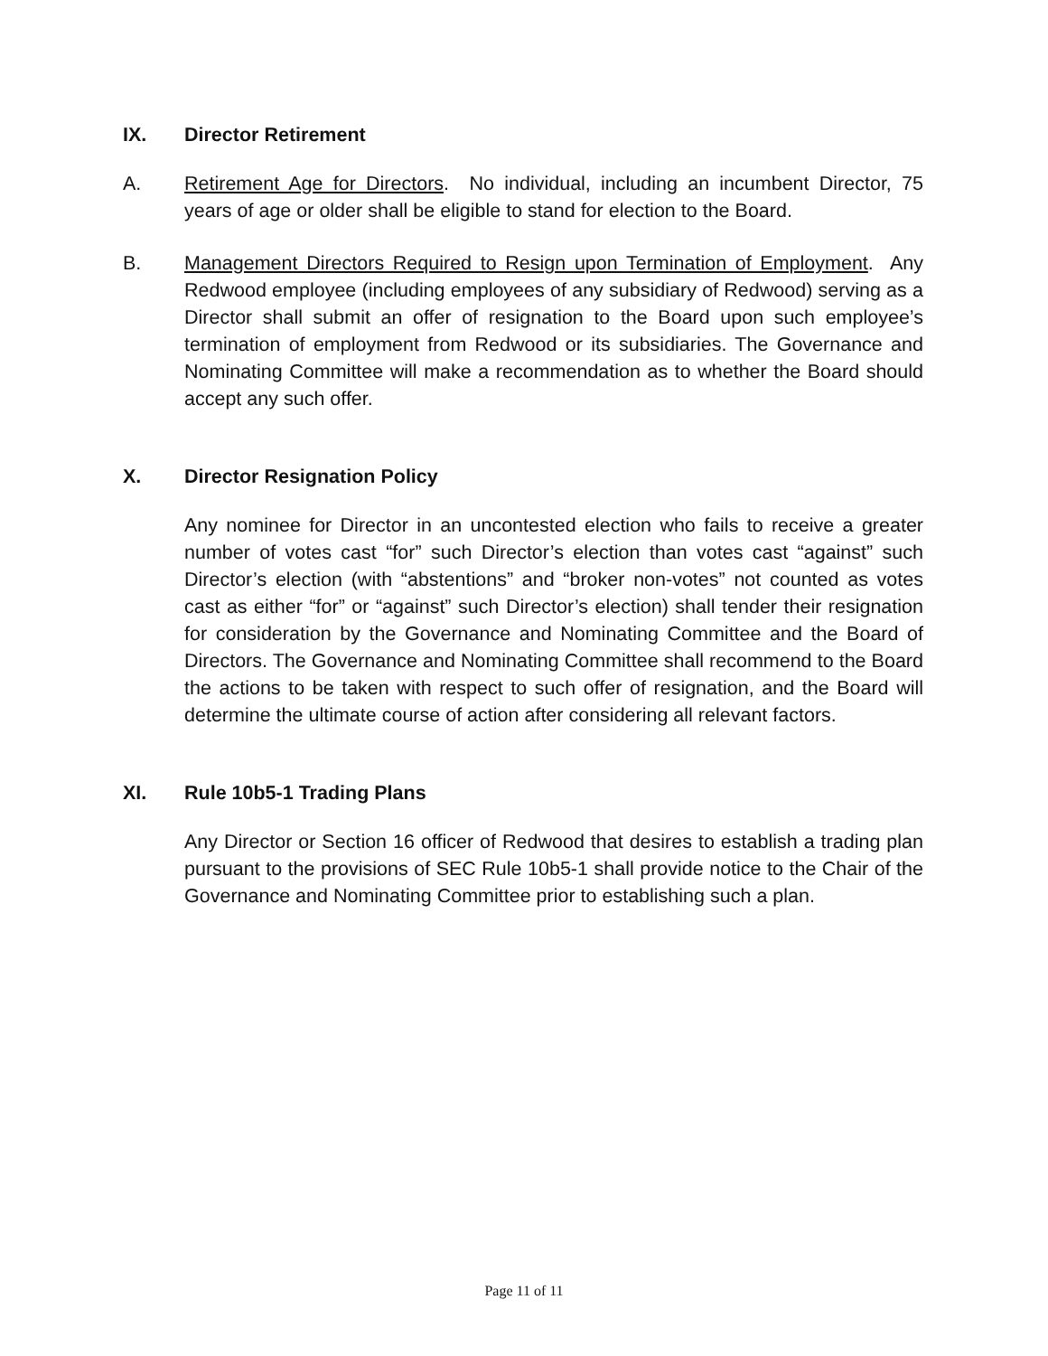IX. Director Retirement
A. Retirement Age for Directors. No individual, including an incumbent Director, 75 years of age or older shall be eligible to stand for election to the Board.
B. Management Directors Required to Resign upon Termination of Employment. Any Redwood employee (including employees of any subsidiary of Redwood) serving as a Director shall submit an offer of resignation to the Board upon such employee’s termination of employment from Redwood or its subsidiaries. The Governance and Nominating Committee will make a recommendation as to whether the Board should accept any such offer.
X. Director Resignation Policy
Any nominee for Director in an uncontested election who fails to receive a greater number of votes cast “for” such Director’s election than votes cast “against” such Director’s election (with “abstentions” and “broker non-votes” not counted as votes cast as either “for” or “against” such Director’s election) shall tender their resignation for consideration by the Governance and Nominating Committee and the Board of Directors. The Governance and Nominating Committee shall recommend to the Board the actions to be taken with respect to such offer of resignation, and the Board will determine the ultimate course of action after considering all relevant factors.
XI. Rule 10b5-1 Trading Plans
Any Director or Section 16 officer of Redwood that desires to establish a trading plan pursuant to the provisions of SEC Rule 10b5-1 shall provide notice to the Chair of the Governance and Nominating Committee prior to establishing such a plan.
Page 11 of 11